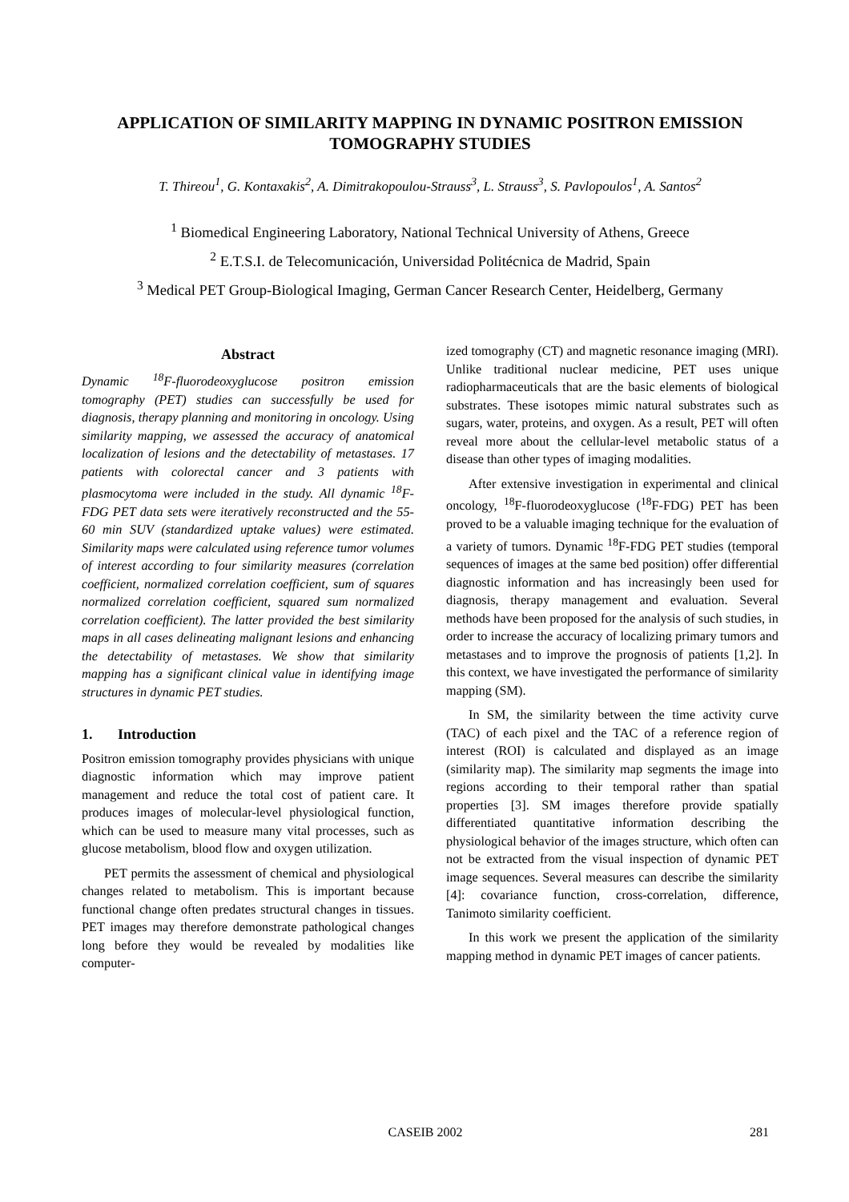APPLICATION OF SIMILARITY MAPPING IN DYNAMIC POSITRON EMISSION TOMOGRAPHY STUDIES
T. Thireou<sup>1</sup>, G. Kontaxakis<sup>2</sup>, A. Dimitrakopoulou-Strauss<sup>3</sup>, L. Strauss<sup>3</sup>, S. Pavlopoulos<sup>1</sup>, A. Santos<sup>2</sup>
<sup>1</sup> Biomedical Engineering Laboratory, National Technical University of Athens, Greece
<sup>2</sup> E.T.S.I. de Telecomunicación, Universidad Politécnica de Madrid, Spain
<sup>3</sup> Medical PET Group-Biological Imaging, German Cancer Research Center, Heidelberg, Germany
Abstract
Dynamic <sup>18</sup>F-fluorodeoxyglucose positron emission tomography (PET) studies can successfully be used for diagnosis, therapy planning and monitoring in oncology. Using similarity mapping, we assessed the accuracy of anatomical localization of lesions and the detectability of metastases. 17 patients with colorectal cancer and 3 patients with plasmocytoma were included in the study. All dynamic <sup>18</sup>F-FDG PET data sets were iteratively reconstructed and the 55-60 min SUV (standardized uptake values) were estimated. Similarity maps were calculated using reference tumor volumes of interest according to four similarity measures (correlation coefficient, normalized correlation coefficient, sum of squares normalized correlation coefficient, squared sum normalized correlation coefficient). The latter provided the best similarity maps in all cases delineating malignant lesions and enhancing the detectability of metastases. We show that similarity mapping has a significant clinical value in identifying image structures in dynamic PET studies.
1. Introduction
Positron emission tomography provides physicians with unique diagnostic information which may improve patient management and reduce the total cost of patient care. It produces images of molecular-level physiological function, which can be used to measure many vital processes, such as glucose metabolism, blood flow and oxygen utilization.
PET permits the assessment of chemical and physiological changes related to metabolism. This is important because functional change often predates structural changes in tissues. PET images may therefore demonstrate pathological changes long before they would be revealed by modalities like computer-
ized tomography (CT) and magnetic resonance imaging (MRI). Unlike traditional nuclear medicine, PET uses unique radiopharmaceuticals that are the basic elements of biological substrates. These isotopes mimic natural substrates such as sugars, water, proteins, and oxygen. As a result, PET will often reveal more about the cellular-level metabolic status of a disease than other types of imaging modalities.
After extensive investigation in experimental and clinical oncology, <sup>18</sup>F-fluorodeoxyglucose (<sup>18</sup>F-FDG) PET has been proved to be a valuable imaging technique for the evaluation of a variety of tumors. Dynamic <sup>18</sup>F-FDG PET studies (temporal sequences of images at the same bed position) offer differential diagnostic information and has increasingly been used for diagnosis, therapy management and evaluation. Several methods have been proposed for the analysis of such studies, in order to increase the accuracy of localizing primary tumors and metastases and to improve the prognosis of patients [1,2]. In this context, we have investigated the performance of similarity mapping (SM).
In SM, the similarity between the time activity curve (TAC) of each pixel and the TAC of a reference region of interest (ROI) is calculated and displayed as an image (similarity map). The similarity map segments the image into regions according to their temporal rather than spatial properties [3]. SM images therefore provide spatially differentiated quantitative information describing the physiological behavior of the images structure, which often can not be extracted from the visual inspection of dynamic PET image sequences. Several measures can describe the similarity [4]: covariance function, cross-correlation, difference, Tanimoto similarity coefficient.
In this work we present the application of the similarity mapping method in dynamic PET images of cancer patients.
CASEIB 2002 281